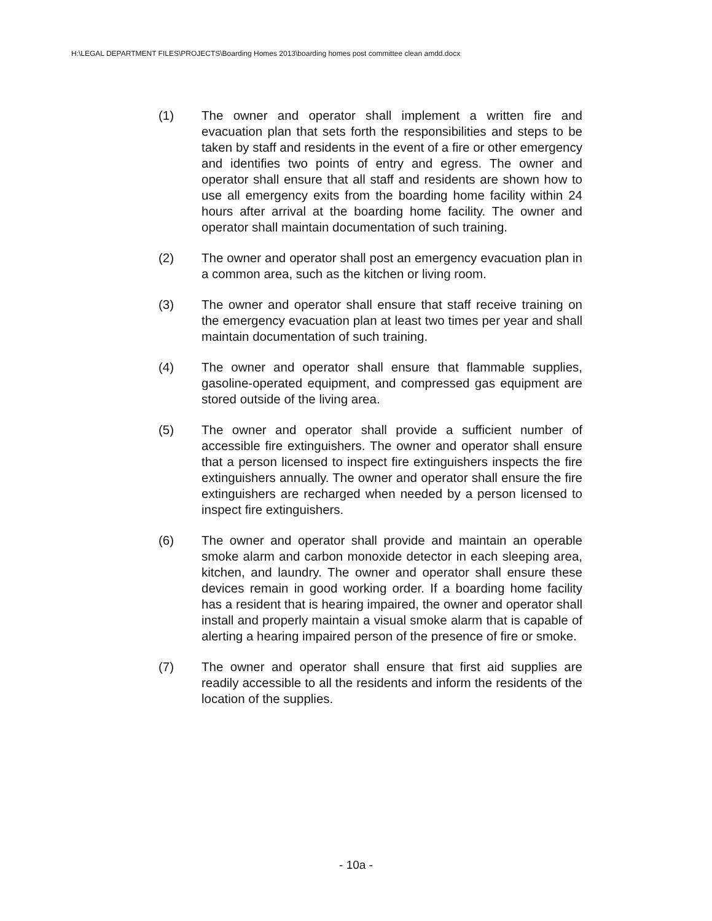H:\LEGAL DEPARTMENT FILES\PROJECTS\Boarding Homes 2013\boarding homes post committee clean amdd.docx
(1) The owner and operator shall implement a written fire and evacuation plan that sets forth the responsibilities and steps to be taken by staff and residents in the event of a fire or other emergency and identifies two points of entry and egress. The owner and operator shall ensure that all staff and residents are shown how to use all emergency exits from the boarding home facility within 24 hours after arrival at the boarding home facility. The owner and operator shall maintain documentation of such training.
(2) The owner and operator shall post an emergency evacuation plan in a common area, such as the kitchen or living room.
(3) The owner and operator shall ensure that staff receive training on the emergency evacuation plan at least two times per year and shall maintain documentation of such training.
(4) The owner and operator shall ensure that flammable supplies, gasoline-operated equipment, and compressed gas equipment are stored outside of the living area.
(5) The owner and operator shall provide a sufficient number of accessible fire extinguishers. The owner and operator shall ensure that a person licensed to inspect fire extinguishers inspects the fire extinguishers annually. The owner and operator shall ensure the fire extinguishers are recharged when needed by a person licensed to inspect fire extinguishers.
(6) The owner and operator shall provide and maintain an operable smoke alarm and carbon monoxide detector in each sleeping area, kitchen, and laundry. The owner and operator shall ensure these devices remain in good working order. If a boarding home facility has a resident that is hearing impaired, the owner and operator shall install and properly maintain a visual smoke alarm that is capable of alerting a hearing impaired person of the presence of fire or smoke.
(7) The owner and operator shall ensure that first aid supplies are readily accessible to all the residents and inform the residents of the location of the supplies.
- 10a -